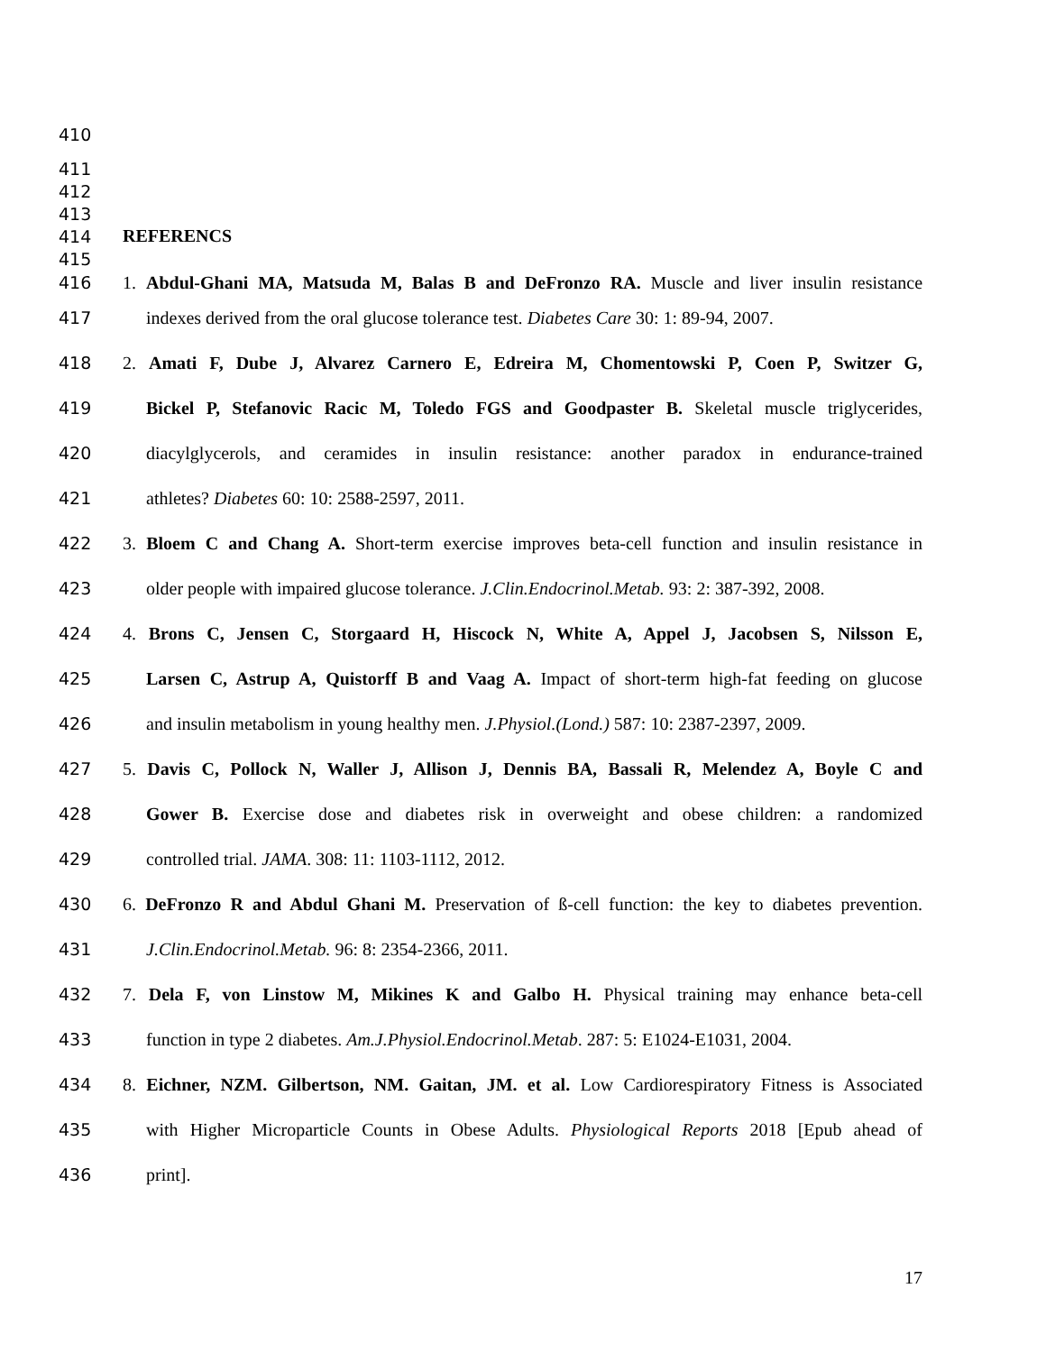410
411
412
413
414 REFERENCS
415
416 1. Abdul-Ghani MA, Matsuda M, Balas B and DeFronzo RA. Muscle and liver insulin resistance
417 indexes derived from the oral glucose tolerance test. Diabetes Care 30: 1: 89-94, 2007.
418 2. Amati F, Dube J, Alvarez Carnero E, Edreira M, Chomentowski P, Coen P, Switzer G,
419 Bickel P, Stefanovic Racic M, Toledo FGS and Goodpaster B. Skeletal muscle triglycerides,
420 diacylglycerols, and ceramides in insulin resistance: another paradox in endurance-trained
421 athletes? Diabetes 60: 10: 2588-2597, 2011.
422 3. Bloem C and Chang A. Short-term exercise improves beta-cell function and insulin resistance in
423 older people with impaired glucose tolerance. J.Clin.Endocrinol.Metab. 93: 2: 387-392, 2008.
424 4. Brons C, Jensen C, Storgaard H, Hiscock N, White A, Appel J, Jacobsen S, Nilsson E,
425 Larsen C, Astrup A, Quistorff B and Vaag A. Impact of short-term high-fat feeding on glucose
426 and insulin metabolism in young healthy men. J.Physiol.(Lond.) 587: 10: 2387-2397, 2009.
427 5. Davis C, Pollock N, Waller J, Allison J, Dennis BA, Bassali R, Melendez A, Boyle C and
428 Gower B. Exercise dose and diabetes risk in overweight and obese children: a randomized
429 controlled trial. JAMA. 308: 11: 1103-1112, 2012.
430 6. DeFronzo R and Abdul Ghani M. Preservation of ß-cell function: the key to diabetes prevention.
431 J.Clin.Endocrinol.Metab. 96: 8: 2354-2366, 2011.
432 7. Dela F, von Linstow M, Mikines K and Galbo H. Physical training may enhance beta-cell
433 function in type 2 diabetes. Am.J.Physiol.Endocrinol.Metab. 287: 5: E1024-E1031, 2004.
434 8. Eichner, NZM. Gilbertson, NM. Gaitan, JM. et al. Low Cardiorespiratory Fitness is Associated
435 with Higher Microparticle Counts in Obese Adults. Physiological Reports 2018 [Epub ahead of
436 print].
17